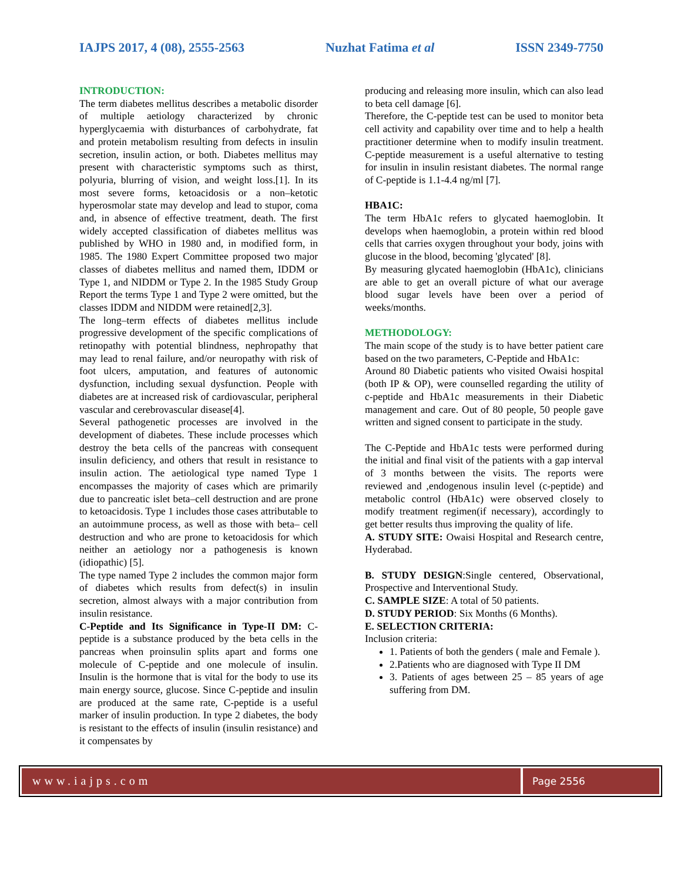IAJPS 2017, 4 (08), 2555-2563 Nuzhat Fatima et al ISSN 2349-7750
INTRODUCTION:
The term diabetes mellitus describes a metabolic disorder of multiple aetiology characterized by chronic hyperglycaemia with disturbances of carbohydrate, fat and protein metabolism resulting from defects in insulin secretion, insulin action, or both. Diabetes mellitus may present with characteristic symptoms such as thirst, polyuria, blurring of vision, and weight loss.[1]. In its most severe forms, ketoacidosis or a non–ketotic hyperosmolar state may develop and lead to stupor, coma and, in absence of effective treatment, death. The first widely accepted classification of diabetes mellitus was published by WHO in 1980 and, in modified form, in 1985. The 1980 Expert Committee proposed two major classes of diabetes mellitus and named them, IDDM or Type 1, and NIDDM or Type 2. In the 1985 Study Group Report the terms Type 1 and Type 2 were omitted, but the classes IDDM and NIDDM were retained[2,3].
The long–term effects of diabetes mellitus include progressive development of the specific complications of retinopathy with potential blindness, nephropathy that may lead to renal failure, and/or neuropathy with risk of foot ulcers, amputation, and features of autonomic dysfunction, including sexual dysfunction. People with diabetes are at increased risk of cardiovascular, peripheral vascular and cerebrovascular disease[4].
Several pathogenetic processes are involved in the development of diabetes. These include processes which destroy the beta cells of the pancreas with consequent insulin deficiency, and others that result in resistance to insulin action. The aetiological type named Type 1 encompasses the majority of cases which are primarily due to pancreatic islet beta–cell destruction and are prone to ketoacidosis. Type 1 includes those cases attributable to an autoimmune process, as well as those with beta– cell destruction and who are prone to ketoacidosis for which neither an aetiology nor a pathogenesis is known (idiopathic) [5].
The type named Type 2 includes the common major form of diabetes which results from defect(s) in insulin secretion, almost always with a major contribution from insulin resistance.
C-Peptide and Its Significance in Type-II DM: C-peptide is a substance produced by the beta cells in the pancreas when proinsulin splits apart and forms one molecule of C-peptide and one molecule of insulin. Insulin is the hormone that is vital for the body to use its main energy source, glucose. Since C-peptide and insulin are produced at the same rate, C-peptide is a useful marker of insulin production. In type 2 diabetes, the body is resistant to the effects of insulin (insulin resistance) and it compensates by
producing and releasing more insulin, which can also lead to beta cell damage [6].
Therefore, the C-peptide test can be used to monitor beta cell activity and capability over time and to help a health practitioner determine when to modify insulin treatment. C-peptide measurement is a useful alternative to testing for insulin in insulin resistant diabetes. The normal range of C-peptide is 1.1-4.4 ng/ml [7].
HBA1C:
The term HbA1c refers to glycated haemoglobin. It develops when haemoglobin, a protein within red blood cells that carries oxygen throughout your body, joins with glucose in the blood, becoming 'glycated' [8].
By measuring glycated haemoglobin (HbA1c), clinicians are able to get an overall picture of what our average blood sugar levels have been over a period of weeks/months.
METHODOLOGY:
The main scope of the study is to have better patient care based on the two parameters, C-Peptide and HbA1c:
Around 80 Diabetic patients who visited Owaisi hospital (both IP & OP), were counselled regarding the utility of c-peptide and HbA1c measurements in their Diabetic management and care. Out of 80 people, 50 people gave written and signed consent to participate in the study.
The C-Peptide and HbA1c tests were performed during the initial and final visit of the patients with a gap interval of 3 months between the visits. The reports were reviewed and ,endogenous insulin level (c-peptide) and metabolic control (HbA1c) were observed closely to modify treatment regimen(if necessary), accordingly to get better results thus improving the quality of life.
A. STUDY SITE: Owaisi Hospital and Research centre, Hyderabad.
B. STUDY DESIGN:Single centered, Observational, Prospective and Interventional Study.
C. SAMPLE SIZE: A total of 50 patients.
D. STUDY PERIOD: Six Months (6 Months).
E. SELECTION CRITERIA:
Inclusion criteria:
1. Patients of both the genders ( male and Female ).
2.Patients who are diagnosed with Type II DM
3. Patients of ages between 25 – 85 years of age suffering from DM.
www.iajps.com
Page 2556